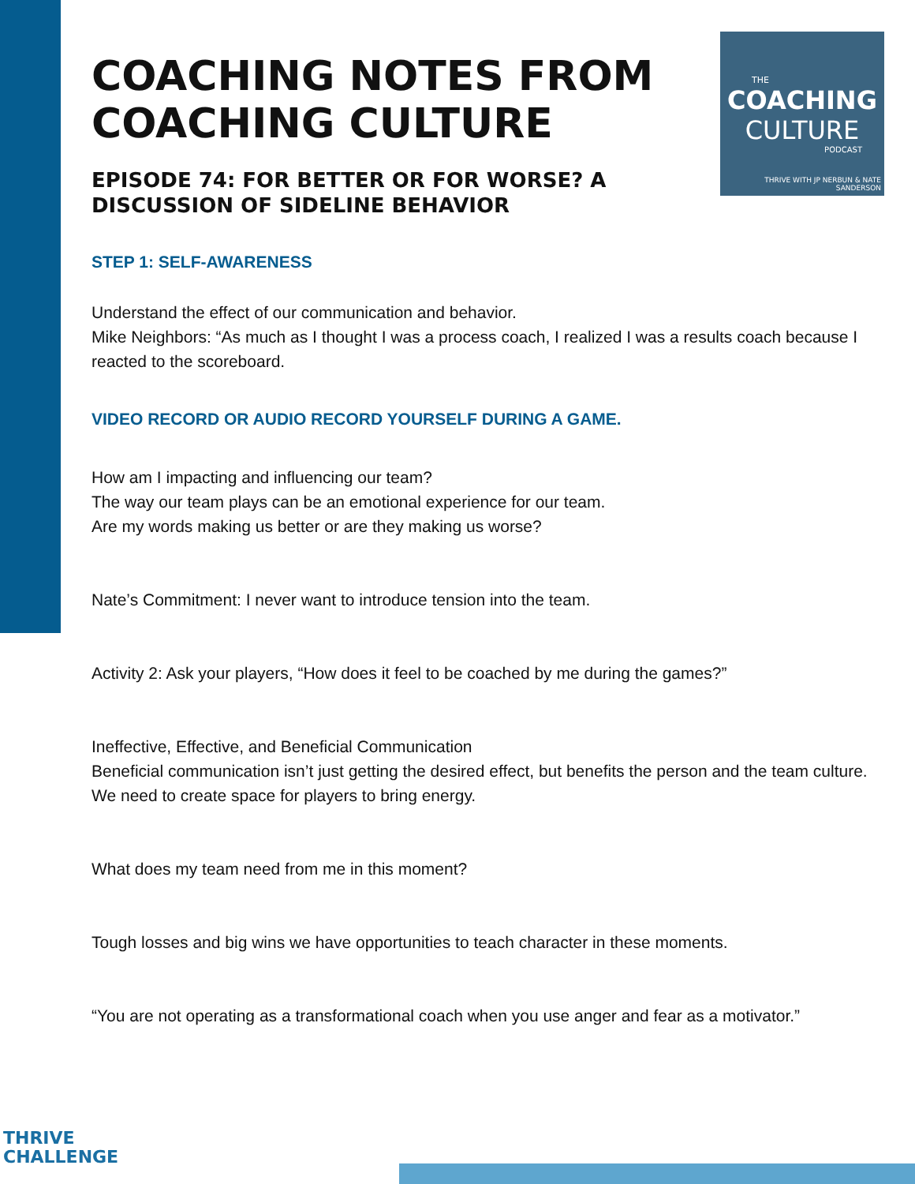THE
COACHING
CULTURE
PODCAST
THRIVE WITH JP NERBUN & NATE SANDERSON
COACHING NOTES FROM COACHING CULTURE
EPISODE 74: FOR BETTER OR FOR WORSE? A DISCUSSION OF SIDELINE BEHAVIOR
STEP 1: SELF-AWARENESS
Understand the effect of our communication and behavior.
Mike Neighbors: “As much as I thought I was a process coach, I realized I was a results coach because I reacted to the scoreboard.
VIDEO RECORD OR AUDIO RECORD YOURSELF DURING A GAME.
How am I impacting and influencing our team?
The way our team plays can be an emotional experience for our team.
Are my words making us better or are they making us worse?
Nate’s Commitment: I never want to introduce tension into the team.
Activity 2: Ask your players, “How does it feel to be coached by me during the games?”
Ineffective, Effective, and Beneficial Communication
Beneficial communication isn’t just getting the desired effect, but benefits the person and the team culture.
We need to create space for players to bring energy.
What does my team need from me in this moment?
Tough losses and big wins we have opportunities to teach character in these moments.
“You are not operating as a transformational coach when you use anger and fear as a motivator.”
THRIVE
CHALLENGE